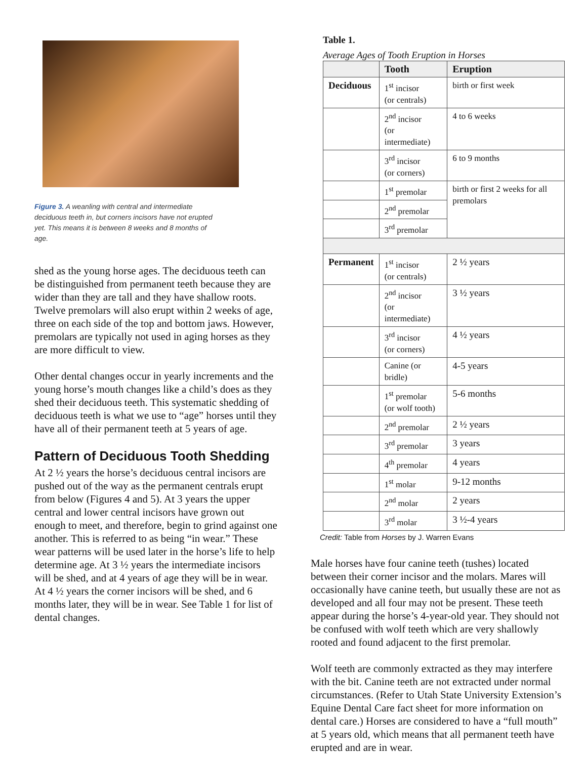Figure 3. A weanling with central and intermediate deciduous teeth in, but corners incisors have not erupted yet. This means it is between 8 weeks and 8 months of age.
shed as the young horse ages. The deciduous teeth can be distinguished from permanent teeth because they are wider than they are tall and they have shallow roots. Twelve premolars will also erupt within 2 weeks of age, three on each side of the top and bottom jaws. However, premolars are typically not used in aging horses as they are more difficult to view.
Other dental changes occur in yearly increments and the young horse’s mouth changes like a child’s does as they shed their deciduous teeth. This systematic shedding of deciduous teeth is what we use to “age” horses until they have all of their permanent teeth at 5 years of age.
Pattern of Deciduous Tooth Shedding
At 2 ½ years the horse’s deciduous central incisors are pushed out of the way as the permanent centrals erupt from below (Figures 4 and 5). At 3 years the upper central and lower central incisors have grown out enough to meet, and therefore, begin to grind against one another. This is referred to as being “in wear.” These wear patterns will be used later in the horse’s life to help determine age. At 3 ½ years the intermediate incisors will be shed, and at 4 years of age they will be in wear. At 4 ½ years the corner incisors will be shed, and 6 months later, they will be in wear. See Table 1 for list of dental changes.
Table 1.
Average Ages of Tooth Eruption in Horses
| | Tooth | Eruption |
| --- | --- | --- |
| Deciduous | 1<sup>st</sup> incisor (or centrals) | birth or first week |
| | 2<sup>nd</sup> incisor (or intermediate) | 4 to 6 weeks |
| | 3<sup>rd</sup> incisor (or corners) | 6 to 9 months |
| | 1<sup>st</sup> premolar | birth or first 2 weeks for all premolars |
| | 2<sup>nd</sup> premolar | |
| | 3<sup>rd</sup> premolar | |
| Permanent | 1<sup>st</sup> incisor (or centrals) | 2 ½ years |
| | 2<sup>nd</sup> incisor (or intermediate) | 3 ½ years |
| | 3<sup>rd</sup> incisor (or corners) | 4 ½ years |
| | Canine (or bridle) | 4-5 years |
| | 1<sup>st</sup> premolar (or wolf tooth) | 5-6 months |
| | 2<sup>nd</sup> premolar | 2 ½ years |
| | 3<sup>rd</sup> premolar | 3 years |
| | 4<sup>th</sup> premolar | 4 years |
| | 1<sup>st</sup> molar | 9-12 months |
| | 2<sup>nd</sup> molar | 2 years |
| | 3<sup>rd</sup> molar | 3 ½-4 years |
Credit: Table from Horses by J. Warren Evans
Male horses have four canine teeth (tushes) located between their corner incisor and the molars. Mares will occasionally have canine teeth, but usually these are not as developed and all four may not be present. These teeth appear during the horse’s 4-year-old year. They should not be confused with wolf teeth which are very shallowly rooted and found adjacent to the first premolar.
Wolf teeth are commonly extracted as they may interfere with the bit. Canine teeth are not extracted under normal circumstances. (Refer to Utah State University Extension’s Equine Dental Care fact sheet for more information on dental care.) Horses are considered to have a “full mouth” at 5 years old, which means that all permanent teeth have erupted and are in wear.